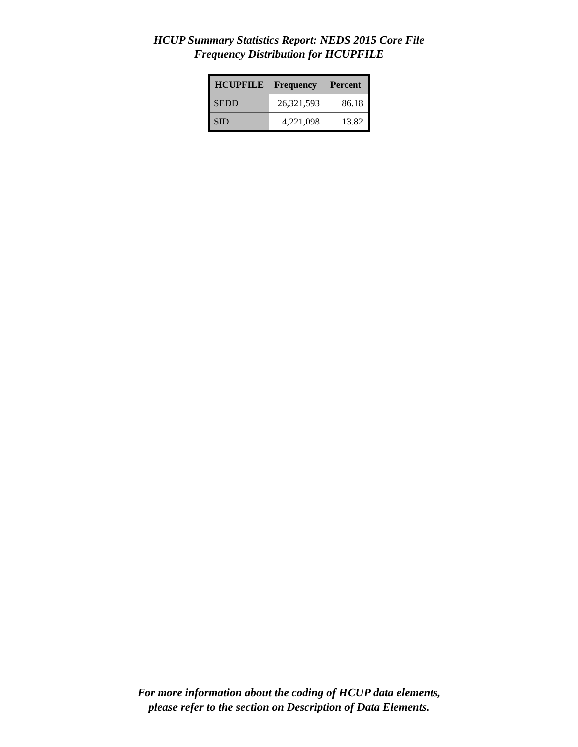HCUP Summary Statistics Report: NEDS 2015 Core File
Frequency Distribution for HCUPFILE
| HCUPFILE | Frequency | Percent |
| --- | --- | --- |
| SEDD | 26,321,593 | 86.18 |
| SID | 4,221,098 | 13.82 |
For more information about the coding of HCUP data elements,
please refer to the section on Description of Data Elements.